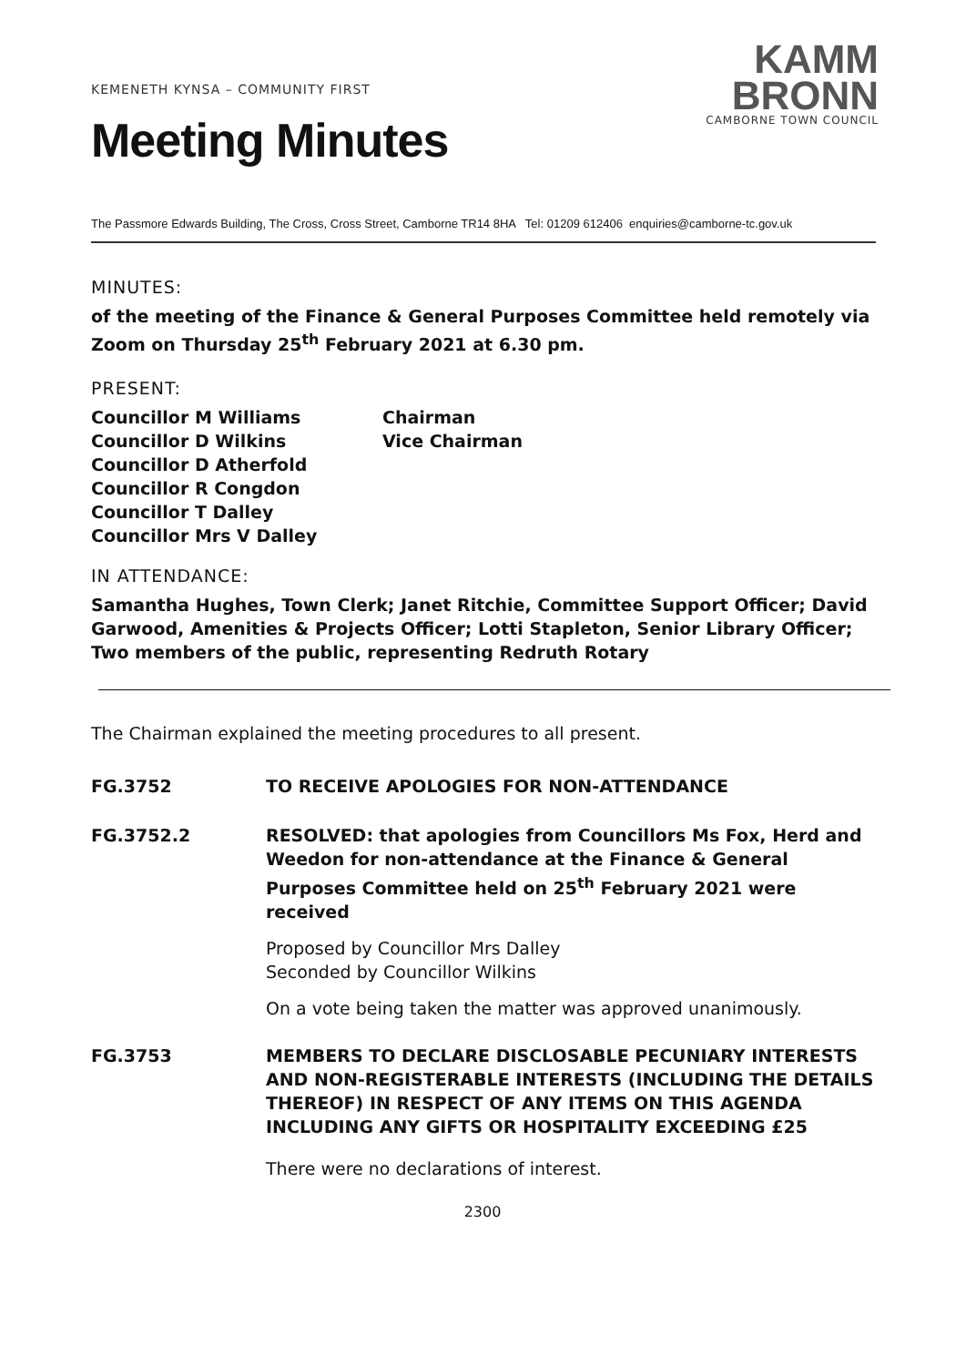KEMENETH KYNSA – COMMUNITY FIRST
Meeting Minutes
KAMM
BRONN
CAMBORNE TOWN COUNCIL
The Passmore Edwards Building, The Cross, Cross Street, Camborne TR14 8HA Tel: 01209 612406 enquiries@camborne-tc.gov.uk
MINUTES:
of the meeting of the Finance & General Purposes Committee held remotely via Zoom on Thursday 25<sup>th</sup> February 2021 at 6.30 pm.
PRESENT:
| Councillor M Williams | Chairman |
| Councillor D Wilkins | Vice Chairman |
| Councillor D Atherfold | |
| Councillor R Congdon | |
| Councillor T Dalley | |
| Councillor Mrs V Dalley | |
IN ATTENDANCE:
Samantha Hughes, Town Clerk; Janet Ritchie, Committee Support Officer; David Garwood, Amenities & Projects Officer; Lotti Stapleton, Senior Library Officer; Two members of the public, representing Redruth Rotary
The Chairman explained the meeting procedures to all present.
FG.3752 TO RECEIVE APOLOGIES FOR NON-ATTENDANCE
FG.3752.2 RESOLVED: that apologies from Councillors Ms Fox, Herd and Weedon for non-attendance at the Finance & General Purposes Committee held on 25<sup>th</sup> February 2021 were received
Proposed by Councillor Mrs Dalley
Seconded by Councillor Wilkins
On a vote being taken the matter was approved unanimously.
FG.3753 MEMBERS TO DECLARE DISCLOSABLE PECUNIARY INTERESTS AND NON-REGISTERABLE INTERESTS (INCLUDING THE DETAILS THEREOF) IN RESPECT OF ANY ITEMS ON THIS AGENDA INCLUDING ANY GIFTS OR HOSPITALITY EXCEEDING £25
There were no declarations of interest.
2300